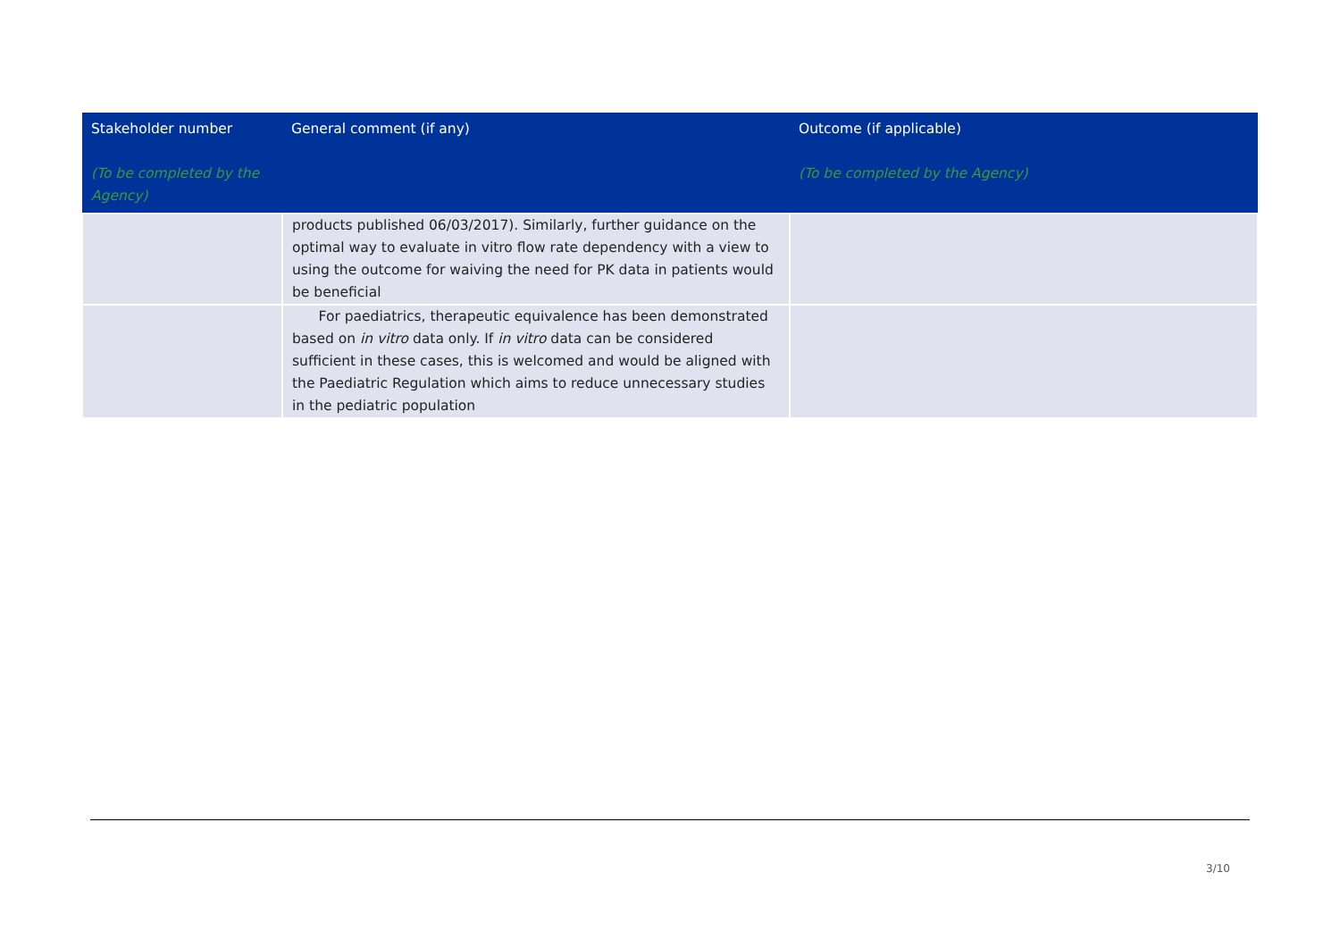| Stakeholder number (To be completed by the Agency) | General comment (if any) | Outcome (if applicable) (To be completed by the Agency) |
| --- | --- | --- |
| | products published 06/03/2017). Similarly, further guidance on the optimal way to evaluate in vitro flow rate dependency with a view to using the outcome for waiving the need for PK data in patients would be beneficial | |
| | For paediatrics, therapeutic equivalence has been demonstrated based on in vitro data only. If in vitro data can be considered sufficient in these cases, this is welcomed and would be aligned with the Paediatric Regulation which aims to reduce unnecessary studies in the pediatric population | |
3/10